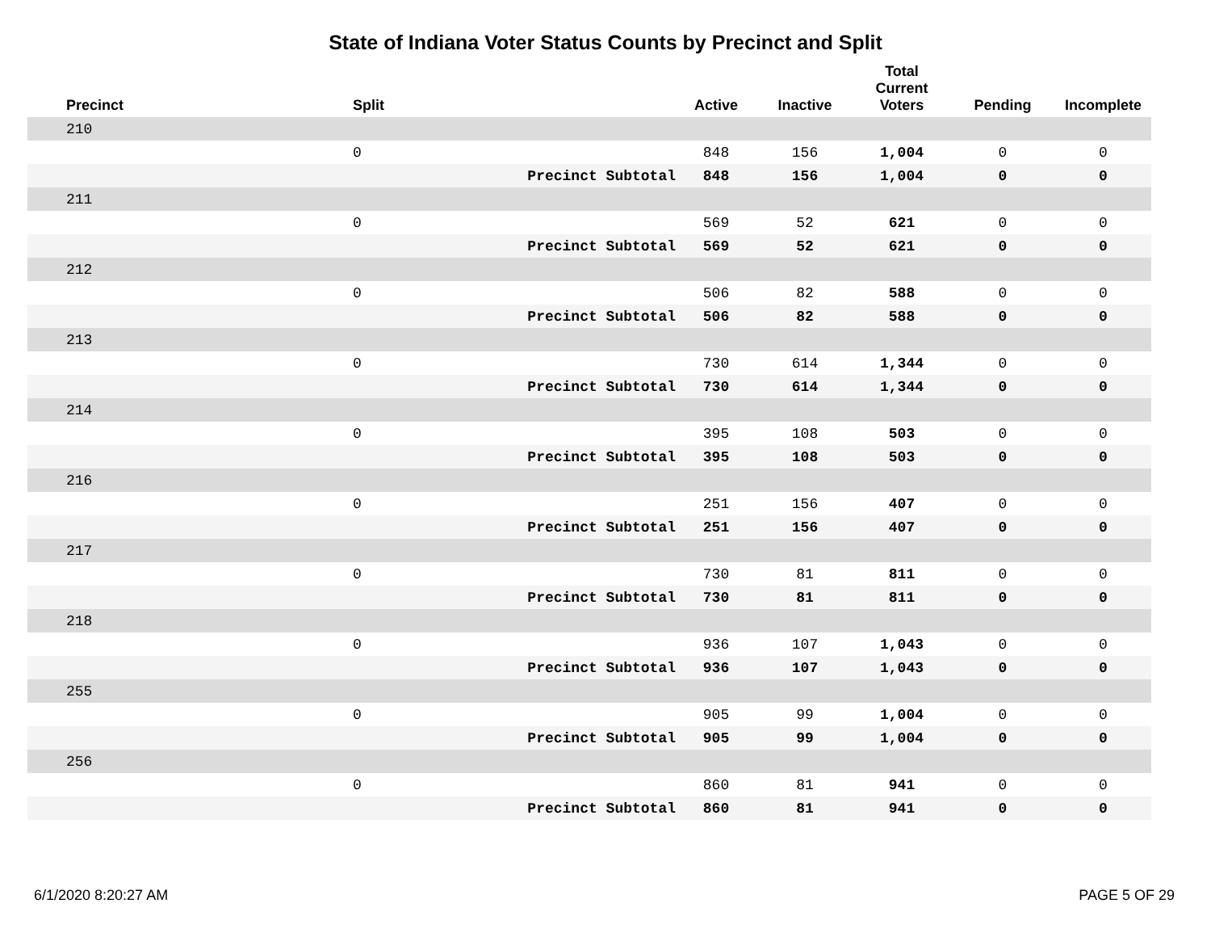State of Indiana Voter Status Counts by Precinct and Split
| Precinct | Split | | Active | Inactive | Total Current Voters | Pending | Incomplete |
| --- | --- | --- | --- | --- | --- | --- | --- |
| 210 | | | | | | | |
| | 0 | | 848 | 156 | 1,004 | 0 | 0 |
| | | Precinct Subtotal | 848 | 156 | 1,004 | 0 | 0 |
| 211 | | | | | | | |
| | 0 | | 569 | 52 | 621 | 0 | 0 |
| | | Precinct Subtotal | 569 | 52 | 621 | 0 | 0 |
| 212 | | | | | | | |
| | 0 | | 506 | 82 | 588 | 0 | 0 |
| | | Precinct Subtotal | 506 | 82 | 588 | 0 | 0 |
| 213 | | | | | | | |
| | 0 | | 730 | 614 | 1,344 | 0 | 0 |
| | | Precinct Subtotal | 730 | 614 | 1,344 | 0 | 0 |
| 214 | | | | | | | |
| | 0 | | 395 | 108 | 503 | 0 | 0 |
| | | Precinct Subtotal | 395 | 108 | 503 | 0 | 0 |
| 216 | | | | | | | |
| | 0 | | 251 | 156 | 407 | 0 | 0 |
| | | Precinct Subtotal | 251 | 156 | 407 | 0 | 0 |
| 217 | | | | | | | |
| | 0 | | 730 | 81 | 811 | 0 | 0 |
| | | Precinct Subtotal | 730 | 81 | 811 | 0 | 0 |
| 218 | | | | | | | |
| | 0 | | 936 | 107 | 1,043 | 0 | 0 |
| | | Precinct Subtotal | 936 | 107 | 1,043 | 0 | 0 |
| 255 | | | | | | | |
| | 0 | | 905 | 99 | 1,004 | 0 | 0 |
| | | Precinct Subtotal | 905 | 99 | 1,004 | 0 | 0 |
| 256 | | | | | | | |
| | 0 | | 860 | 81 | 941 | 0 | 0 |
| | | Precinct Subtotal | 860 | 81 | 941 | 0 | 0 |
6/1/2020 8:20:27 AM PAGE 5 OF 29